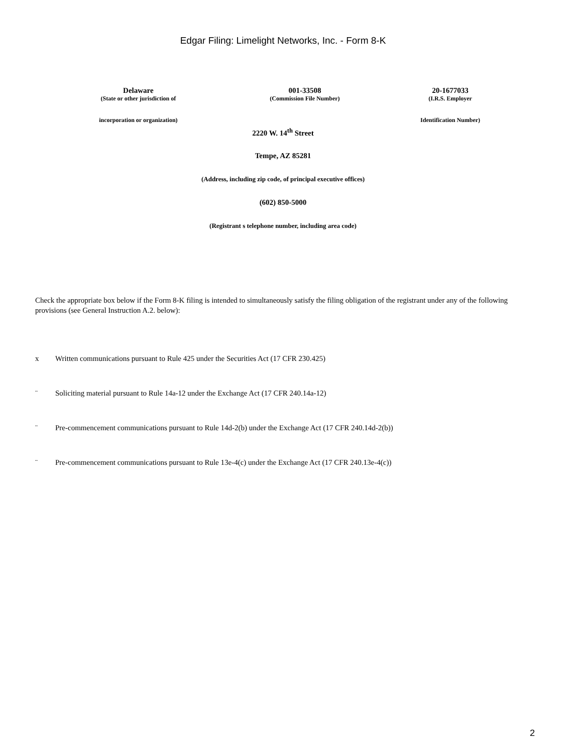Edgar Filing: Limelight Networks, Inc. - Form 8-K
| Delaware | 001-33508 | 20-1677033 |
| (State or other jurisdiction of | (Commission File Number) | (I.R.S. Employer |
| incorporation or organization) | | Identification Number) |
2220 W. 14<sup>th</sup> Street
Tempe, AZ 85281
(Address, including zip code, of principal executive offices)
(602) 850-5000
(Registrant s telephone number, including area code)
Check the appropriate box below if the Form 8-K filing is intended to simultaneously satisfy the filing obligation of the registrant under any of the following provisions (see General Instruction A.2. below):
x Written communications pursuant to Rule 425 under the Securities Act (17 CFR 230.425)
¨ Soliciting material pursuant to Rule 14a-12 under the Exchange Act (17 CFR 240.14a-12)
¨ Pre-commencement communications pursuant to Rule 14d-2(b) under the Exchange Act (17 CFR 240.14d-2(b))
¨ Pre-commencement communications pursuant to Rule 13e-4(c) under the Exchange Act (17 CFR 240.13e-4(c))
2